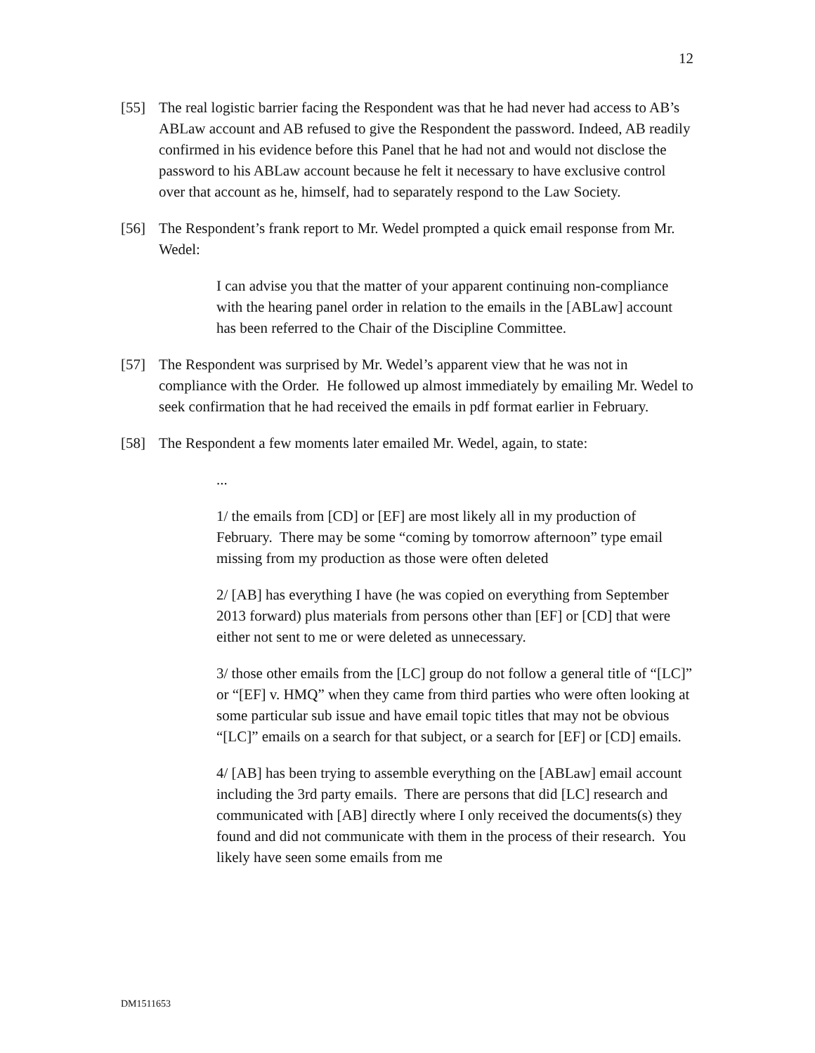12
[55] The real logistic barrier facing the Respondent was that he had never had access to AB’s ABLaw account and AB refused to give the Respondent the password. Indeed, AB readily confirmed in his evidence before this Panel that he had not and would not disclose the password to his ABLaw account because he felt it necessary to have exclusive control over that account as he, himself, had to separately respond to the Law Society.
[56] The Respondent’s frank report to Mr. Wedel prompted a quick email response from Mr. Wedel:
I can advise you that the matter of your apparent continuing non-compliance with the hearing panel order in relation to the emails in the [ABLaw] account has been referred to the Chair of the Discipline Committee.
[57] The Respondent was surprised by Mr. Wedel’s apparent view that he was not in compliance with the Order. He followed up almost immediately by emailing Mr. Wedel to seek confirmation that he had received the emails in pdf format earlier in February.
[58] The Respondent a few moments later emailed Mr. Wedel, again, to state:
...
1/ the emails from [CD] or [EF] are most likely all in my production of February. There may be some “coming by tomorrow afternoon” type email missing from my production as those were often deleted
2/ [AB] has everything I have (he was copied on everything from September 2013 forward) plus materials from persons other than [EF] or [CD] that were either not sent to me or were deleted as unnecessary.
3/ those other emails from the [LC] group do not follow a general title of “[LC]” or “[EF] v. HMQ” when they came from third parties who were often looking at some particular sub issue and have email topic titles that may not be obvious “[LC]” emails on a search for that subject, or a search for [EF] or [CD] emails.
4/ [AB] has been trying to assemble everything on the [ABLaw] email account including the 3rd party emails. There are persons that did [LC] research and communicated with [AB] directly where I only received the documents(s) they found and did not communicate with them in the process of their research. You likely have seen some emails from me
DM1511653